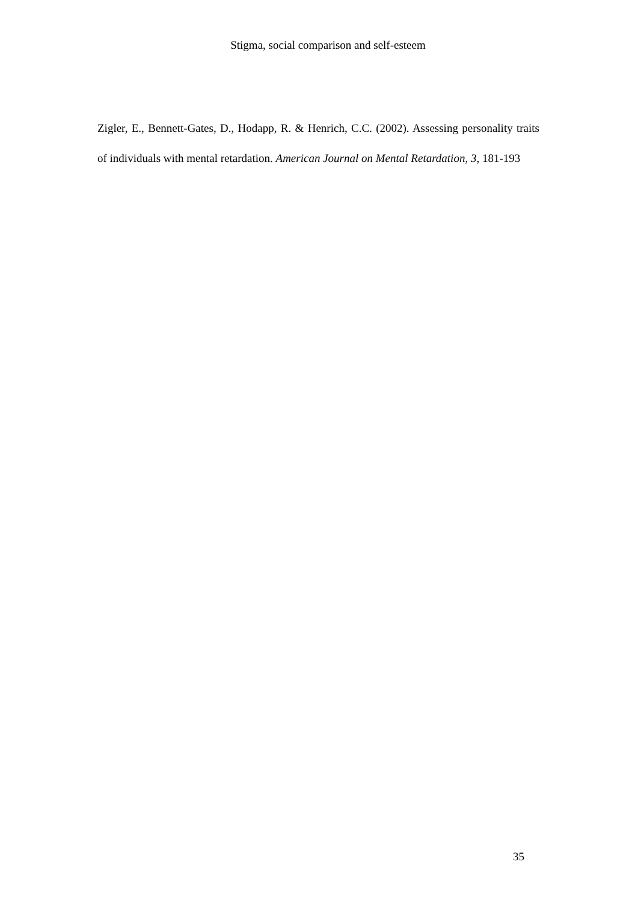Stigma, social comparison and self-esteem
Zigler, E., Bennett-Gates, D., Hodapp, R. & Henrich, C.C. (2002). Assessing personality traits of individuals with mental retardation. American Journal on Mental Retardation, 3, 181-193
35